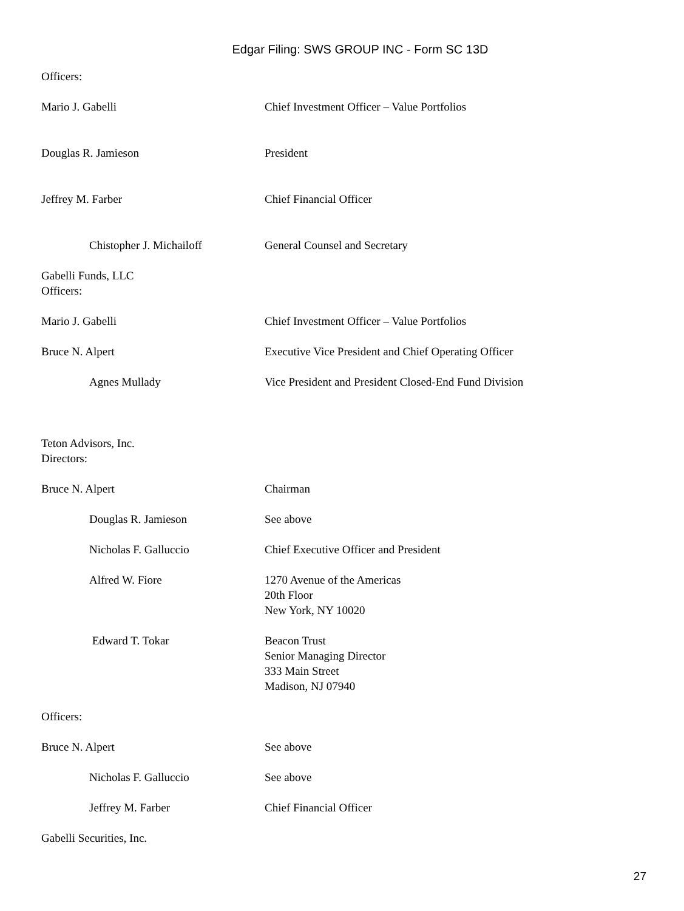Edgar Filing: SWS GROUP INC - Form SC 13D
Officers:
| Mario J. Gabelli | Chief Investment Officer – Value Portfolios |
| Douglas R. Jamieson | President |
| Jeffrey M. Farber | Chief Financial Officer |
| Chistopher J. Michailoff | General Counsel and Secretary |
Gabelli Funds, LLC
Officers:
| Mario J. Gabelli | Chief Investment Officer – Value Portfolios |
| Bruce N. Alpert | Executive Vice President and Chief Operating Officer |
| Agnes Mullady | Vice President and President Closed-End Fund Division |
Teton Advisors, Inc.
Directors:
| Bruce N. Alpert | Chairman |
| Douglas R. Jamieson | See above |
| Nicholas F. Galluccio | Chief Executive Officer and President |
| Alfred W. Fiore | 1270 Avenue of the Americas 20th Floor New York, NY 10020 |
| Edward T. Tokar | Beacon Trust Senior Managing Director 333 Main Street Madison, NJ 07940 |
Officers:
| Bruce N. Alpert | See above |
| Nicholas F. Galluccio | See above |
| Jeffrey M. Farber | Chief Financial Officer |
Gabelli Securities, Inc.
27